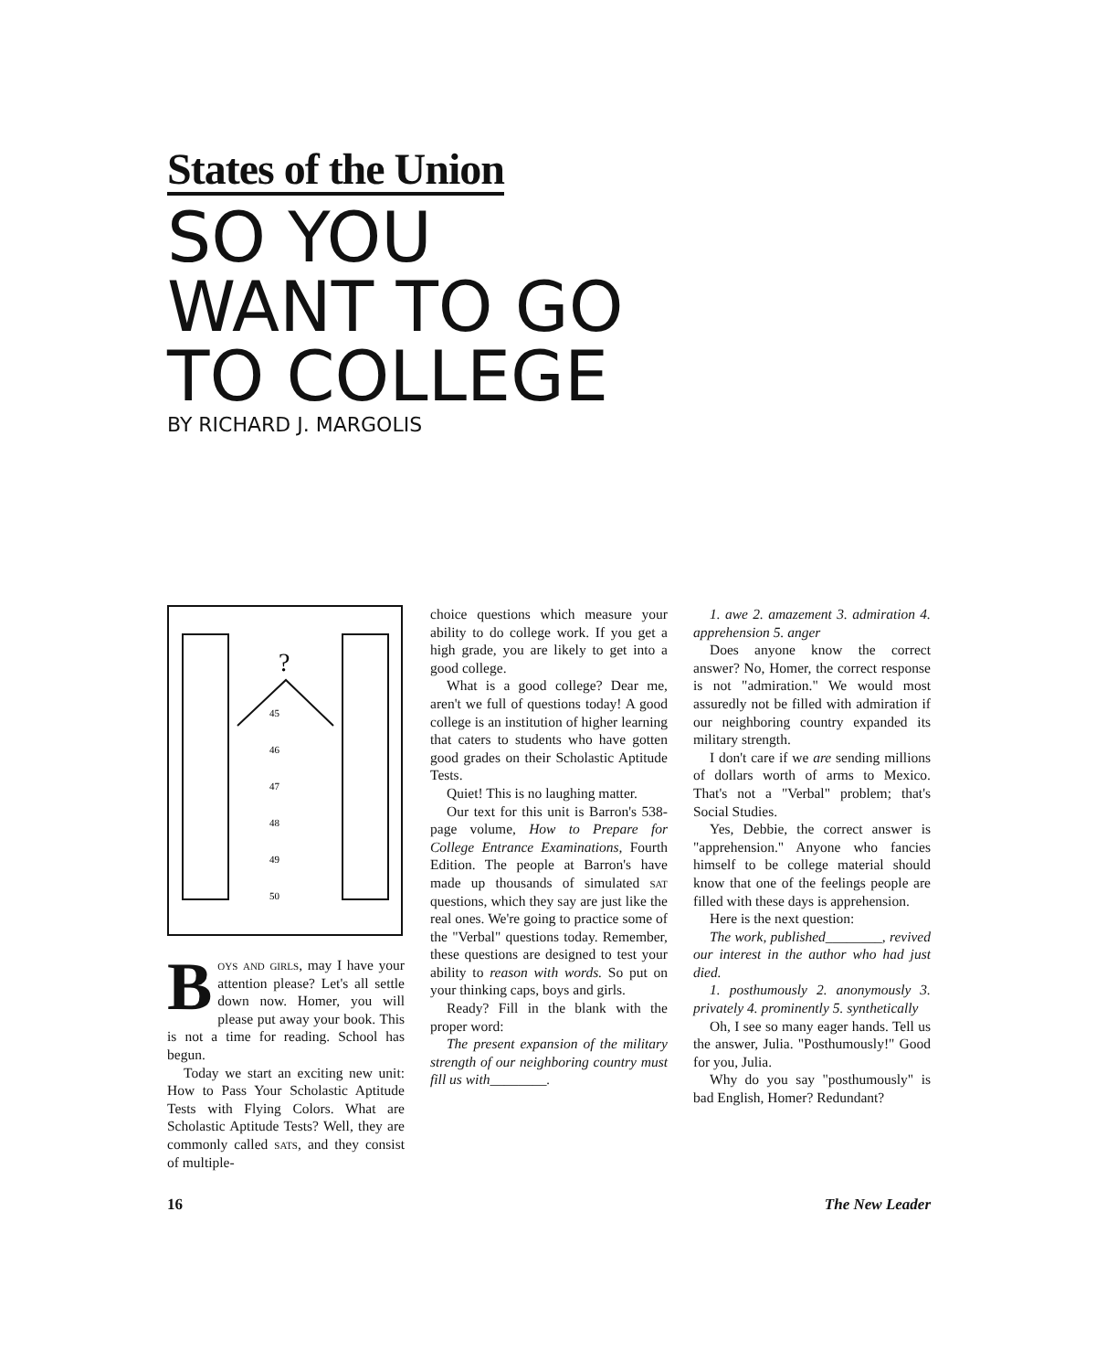States of the Union
SO YOU
WANT TO GO
TO COLLEGE
BY RICHARD J. MARGOLIS
?
45
46
47
48
49
50
Boys and girls, may I have your attention please? Let's all settle down now. Homer, you will please put away your book. This is not a time for reading. School has begun.
Today we start an exciting new unit: How to Pass Your Scholastic Aptitude Tests with Flying Colors. What are Scholastic Aptitude Tests? Well, they are commonly called sats, and they consist of multiple-
choice questions which measure your ability to do college work. If you get a high grade, you are likely to get into a good college.
What is a good college? Dear me, aren't we full of questions today! A good college is an institution of higher learning that caters to students who have gotten good grades on their Scholastic Aptitude Tests.
Quiet! This is no laughing matter.
Our text for this unit is Barron's 538-page volume, How to Prepare for College Entrance Examinations, Fourth Edition. The people at Barron's have made up thousands of simulated sat questions, which they say are just like the real ones. We're going to practice some of the "Verbal" questions today. Remember, these questions are designed to test your ability to reason with words. So put on your thinking caps, boys and girls.
Ready? Fill in the blank with the proper word:
The present expansion of the military strength of our neighboring country must fill us with________.
1. awe 2. amazement 3. admiration 4. apprehension 5. anger
Does anyone know the correct answer? No, Homer, the correct response is not "admiration." We would most assuredly not be filled with admiration if our neighboring country expanded its military strength.
I don't care if we are sending millions of dollars worth of arms to Mexico. That's not a "Verbal" problem; that's Social Studies.
Yes, Debbie, the correct answer is "apprehension." Anyone who fancies himself to be college material should know that one of the feelings people are filled with these days is apprehension.
Here is the next question:
The work, published________, revived our interest in the author who had just died.
1. posthumously 2. anonymously 3. privately 4. prominently 5. synthetically
Oh, I see so many eager hands. Tell us the answer, Julia. "Posthumously!" Good for you, Julia.
Why do you say "posthumously" is bad English, Homer? Redundant?
16 The New Leader